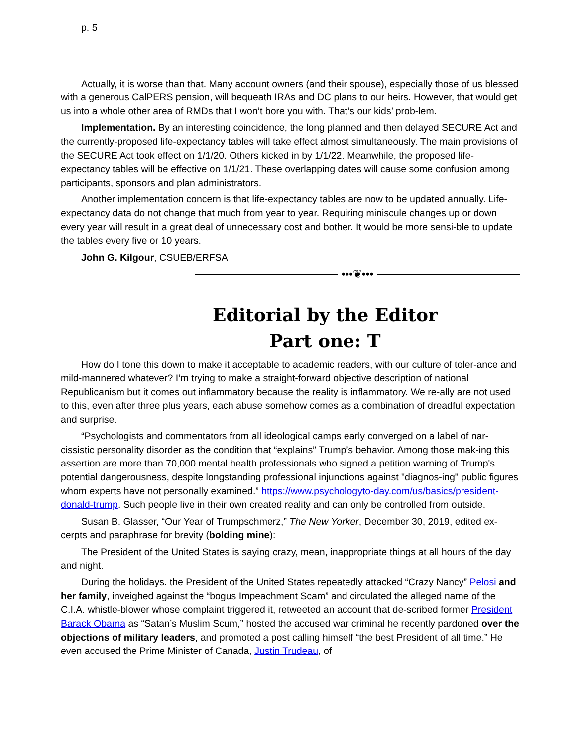p. 5
Actually, it is worse than that. Many account owners (and their spouse), especially those of us blessed with a generous CalPERS pension, will bequeath IRAs and DC plans to our heirs. However, that would get us into a whole other area of RMDs that I won’t bore you with. That’s our kids’ prob-lem.
Implementation. By an interesting coincidence, the long planned and then delayed SECURE Act and the currently-proposed life-expectancy tables will take effect almost simultaneously. The main provisions of the SECURE Act took effect on 1/1/20. Others kicked in by 1/1/22. Meanwhile, the proposed life-expectancy tables will be effective on 1/1/21. These overlapping dates will cause some confusion among participants, sponsors and plan administrators.
Another implementation concern is that life-expectancy tables are now to be updated annually. Life-expectancy data do not change that much from year to year. Requiring miniscule changes up or down every year will result in a great deal of unnecessary cost and bother. It would be more sensi-ble to update the tables every five or 10 years.
John G. Kilgour, CSUEB/ERFSA
•••❦•••
Editorial by the Editor
Part one: T
How do I tone this down to make it acceptable to academic readers, with our culture of toler-ance and mild-mannered whatever? I’m trying to make a straight-forward objective description of national Republicanism but it comes out inflammatory because the reality is inflammatory. We re-ally are not used to this, even after three plus years, each abuse somehow comes as a combination of dreadful expectation and surprise.
“Psychologists and commentators from all ideological camps early converged on a label of nar-cissistic personality disorder as the condition that “explains” Trump’s behavior. Among those mak-ing this assertion are more than 70,000 mental health professionals who signed a petition warning of Trump's potential dangerousness, despite longstanding professional injunctions against "diagnos-ing" public figures whom experts have not personally examined.” https://www.psychologyto-day.com/us/basics/president-donald-trump. Such people live in their own created reality and can only be controlled from outside.
Susan B. Glasser, “Our Year of Trumpschmerz,” The New Yorker, December 30, 2019, edited ex-cerpts and paraphrase for brevity (bolding mine):
The President of the United States is saying crazy, mean, inappropriate things at all hours of the day and night.
During the holidays. the President of the United States repeatedly attacked “Crazy Nancy” Pelosi and her family, inveighed against the “bogus Impeachment Scam” and circulated the alleged name of the C.I.A. whistle-blower whose complaint triggered it, retweeted an account that de-scribed former President Barack Obama as “Satan’s Muslim Scum,” hosted the accused war criminal he recently pardoned over the objections of military leaders, and promoted a post calling himself “the best President of all time.” He even accused the Prime Minister of Canada, Justin Trudeau, of